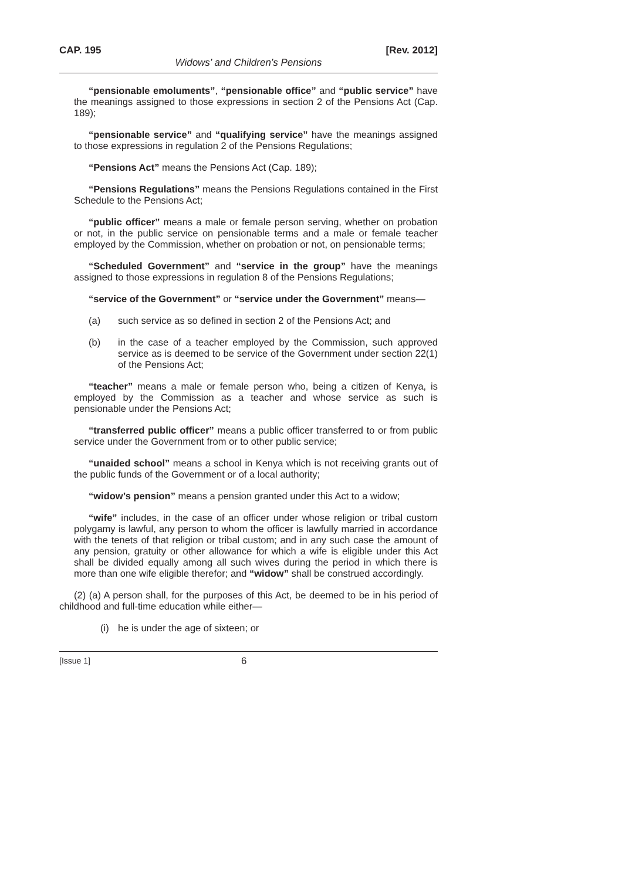CAP. 195 [Rev. 2012]
Widows’ and Children’s Pensions
“pensionable emoluments”, “pensionable office” and “public service” have the meanings assigned to those expressions in section 2 of the Pensions Act (Cap. 189);
“pensionable service” and “qualifying service” have the meanings assigned to those expressions in regulation 2 of the Pensions Regulations;
“Pensions Act” means the Pensions Act (Cap. 189);
“Pensions Regulations” means the Pensions Regulations contained in the First Schedule to the Pensions Act;
“public officer” means a male or female person serving, whether on probation or not, in the public service on pensionable terms and a male or female teacher employed by the Commission, whether on probation or not, on pensionable terms;
“Scheduled Government” and “service in the group” have the meanings assigned to those expressions in regulation 8 of the Pensions Regulations;
“service of the Government” or “service under the Government” means—
(a) such service as so defined in section 2 of the Pensions Act; and
(b) in the case of a teacher employed by the Commission, such approved service as is deemed to be service of the Government under section 22(1) of the Pensions Act;
“teacher” means a male or female person who, being a citizen of Kenya, is employed by the Commission as a teacher and whose service as such is pensionable under the Pensions Act;
“transferred public officer” means a public officer transferred to or from public service under the Government from or to other public service;
“unaided school” means a school in Kenya which is not receiving grants out of the public funds of the Government or of a local authority;
“widow’s pension” means a pension granted under this Act to a widow;
“wife” includes, in the case of an officer under whose religion or tribal custom polygamy is lawful, any person to whom the officer is lawfully married in accordance with the tenets of that religion or tribal custom; and in any such case the amount of any pension, gratuity or other allowance for which a wife is eligible under this Act shall be divided equally among all such wives during the period in which there is more than one wife eligible therefor; and “widow” shall be construed accordingly.
(2) (a) A person shall, for the purposes of this Act, be deemed to be in his period of childhood and full-time education while either—
(i) he is under the age of sixteen; or
[Issue 1] 6